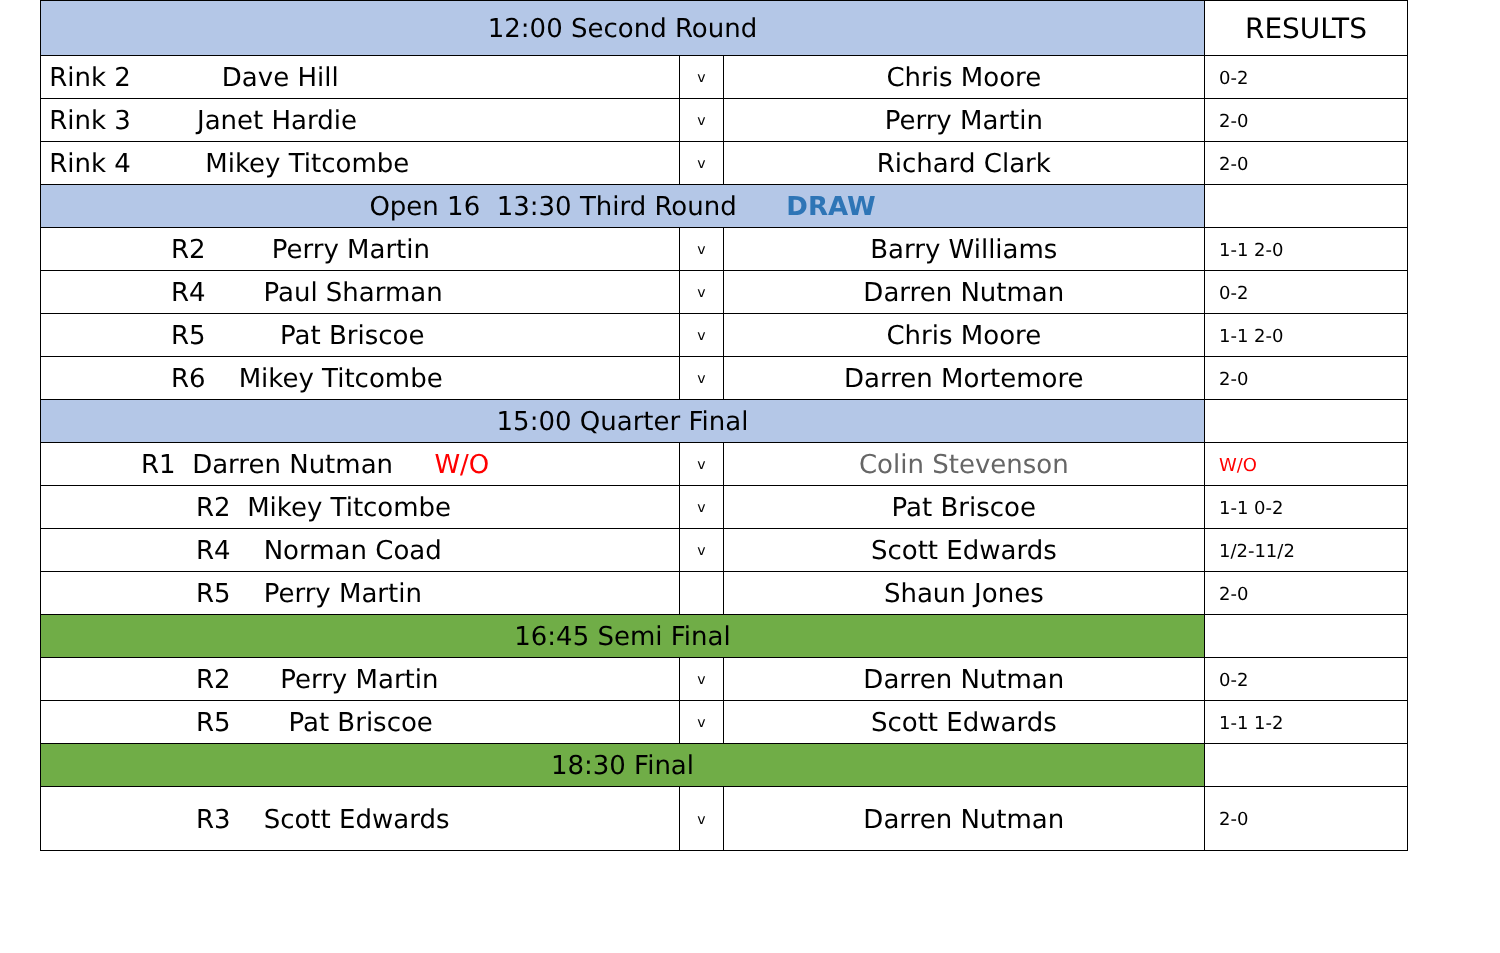| 12:00 Second Round | | | RESULTS |
| --- | --- | --- | --- |
| Rink 2 Dave Hill | v | Chris Moore | 0-2 |
| Rink 3 Janet Hardie | v | Perry Martin | 2-0 |
| Rink 4 Mikey Titcombe | v | Richard Clark | 2-0 |
| Open 16 13:30 Third Round DRAW | | | |
| R2 Perry Martin | v | Barry Williams | 1-1 2-0 |
| R4 Paul Sharman | v | Darren Nutman | 0-2 |
| R5 Pat Briscoe | v | Chris Moore | 1-1 2-0 |
| R6 Mikey Titcombe | v | Darren Mortemore | 2-0 |
| 15:00 Quarter Final | | | |
| R1 Darren Nutman W/O | v | Colin Stevenson | W/O |
| R2 Mikey Titcombe | v | Pat Briscoe | 1-1 0-2 |
| R4 Norman Coad | v | Scott Edwards | 1/2-11/2 |
| R5 Perry Martin | | Shaun Jones | 2-0 |
| 16:45 Semi Final | | | |
| R2 Perry Martin | v | Darren Nutman | 0-2 |
| R5 Pat Briscoe | v | Scott Edwards | 1-1 1-2 |
| 18:30 Final | | | |
| R3 Scott Edwards | v | Darren Nutman | 2-0 |